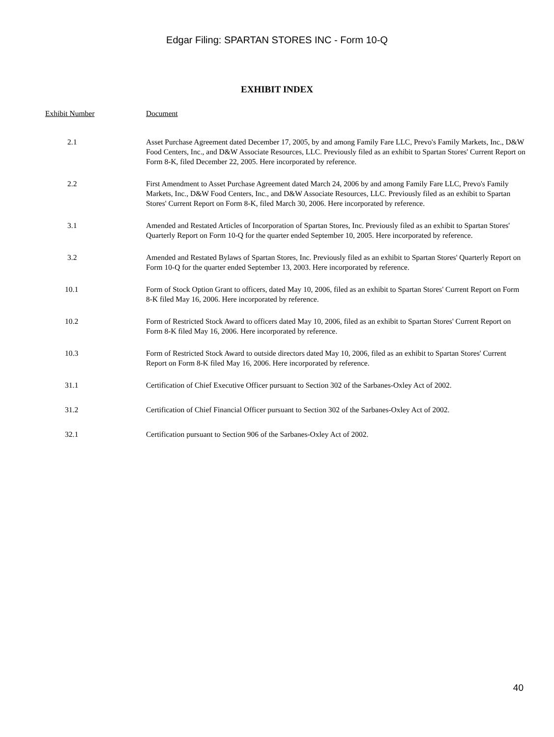Edgar Filing: SPARTAN STORES INC - Form 10-Q
EXHIBIT INDEX
| Exhibit Number | Document |
| --- | --- |
| 2.1 | Asset Purchase Agreement dated December 17, 2005, by and among Family Fare LLC, Prevo's Family Markets, Inc., D&W Food Centers, Inc., and D&W Associate Resources, LLC. Previously filed as an exhibit to Spartan Stores' Current Report on Form 8-K, filed December 22, 2005. Here incorporated by reference. |
| 2.2 | First Amendment to Asset Purchase Agreement dated March 24, 2006 by and among Family Fare LLC, Prevo's Family Markets, Inc., D&W Food Centers, Inc., and D&W Associate Resources, LLC. Previously filed as an exhibit to Spartan Stores' Current Report on Form 8-K, filed March 30, 2006. Here incorporated by reference. |
| 3.1 | Amended and Restated Articles of Incorporation of Spartan Stores, Inc. Previously filed as an exhibit to Spartan Stores' Quarterly Report on Form 10-Q for the quarter ended September 10, 2005. Here incorporated by reference. |
| 3.2 | Amended and Restated Bylaws of Spartan Stores, Inc. Previously filed as an exhibit to Spartan Stores' Quarterly Report on Form 10-Q for the quarter ended September 13, 2003. Here incorporated by reference. |
| 10.1 | Form of Stock Option Grant to officers, dated May 10, 2006, filed as an exhibit to Spartan Stores' Current Report on Form 8-K filed May 16, 2006. Here incorporated by reference. |
| 10.2 | Form of Restricted Stock Award to officers dated May 10, 2006, filed as an exhibit to Spartan Stores' Current Report on Form 8-K filed May 16, 2006. Here incorporated by reference. |
| 10.3 | Form of Restricted Stock Award to outside directors dated May 10, 2006, filed as an exhibit to Spartan Stores' Current Report on Form 8-K filed May 16, 2006. Here incorporated by reference. |
| 31.1 | Certification of Chief Executive Officer pursuant to Section 302 of the Sarbanes-Oxley Act of 2002. |
| 31.2 | Certification of Chief Financial Officer pursuant to Section 302 of the Sarbanes-Oxley Act of 2002. |
| 32.1 | Certification pursuant to Section 906 of the Sarbanes-Oxley Act of 2002. |
40